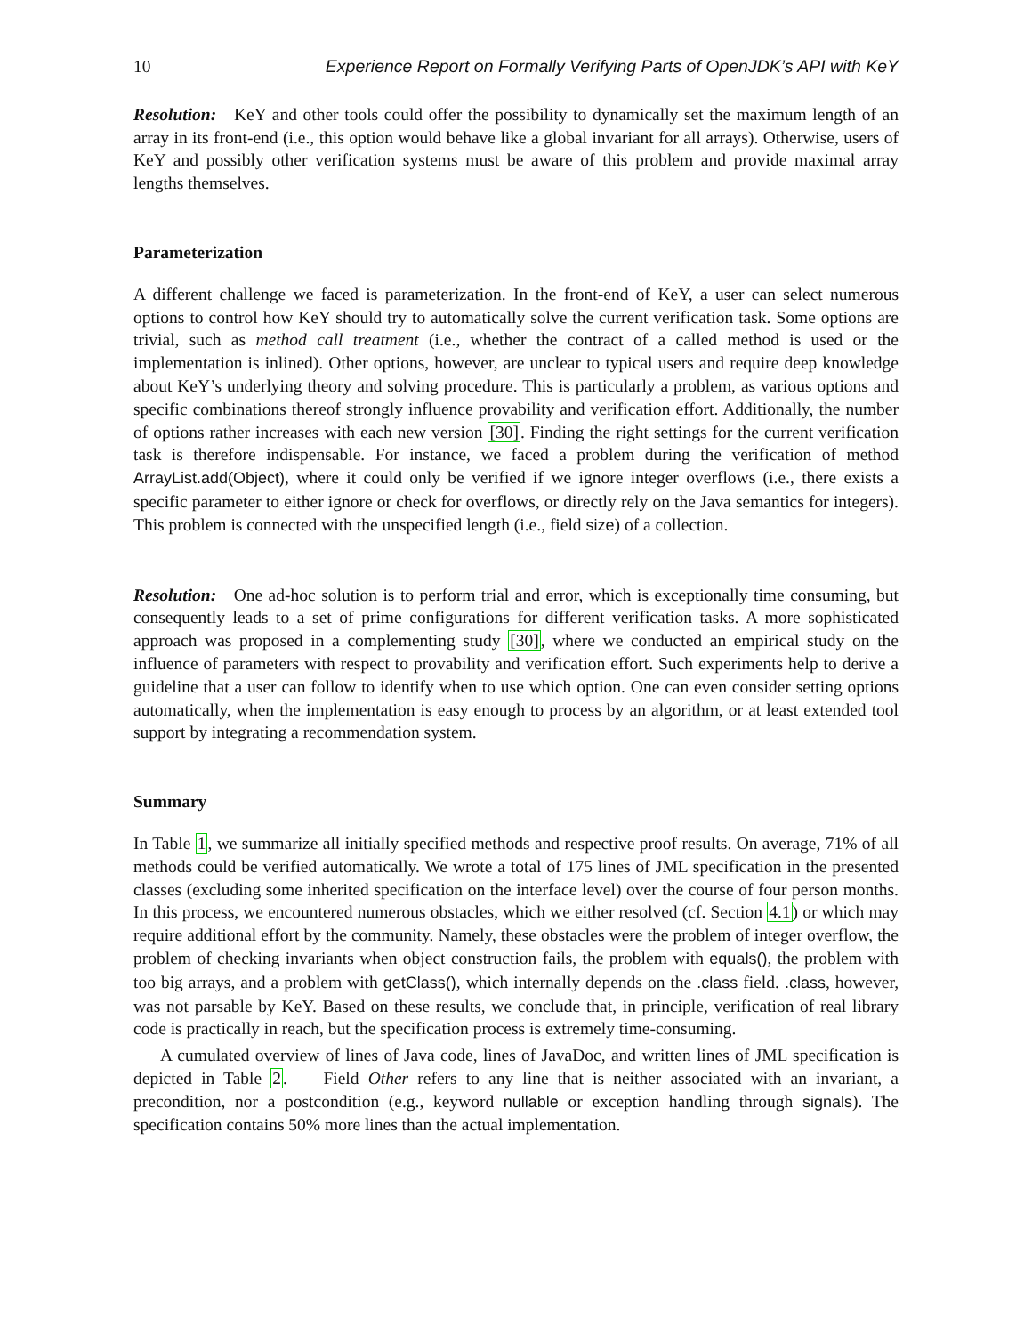10 Experience Report on Formally Verifying Parts of OpenJDK’s API with KeY
Resolution: KeY and other tools could offer the possibility to dynamically set the maximum length of an array in its front-end (i.e., this option would behave like a global invariant for all arrays). Otherwise, users of KeY and possibly other verification systems must be aware of this problem and provide maximal array lengths themselves.
Parameterization
A different challenge we faced is parameterization. In the front-end of KeY, a user can select numerous options to control how KeY should try to automatically solve the current verification task. Some options are trivial, such as method call treatment (i.e., whether the contract of a called method is used or the implementation is inlined). Other options, however, are unclear to typical users and require deep knowledge about KeY’s underlying theory and solving procedure. This is particularly a problem, as various options and specific combinations thereof strongly influence provability and verification effort. Additionally, the number of options rather increases with each new version [30]. Finding the right settings for the current verification task is therefore indispensable. For instance, we faced a problem during the verification of method ArrayList.add(Object), where it could only be verified if we ignore integer overflows (i.e., there exists a specific parameter to either ignore or check for overflows, or directly rely on the Java semantics for integers). This problem is connected with the unspecified length (i.e., field size) of a collection.
Resolution: One ad-hoc solution is to perform trial and error, which is exceptionally time consuming, but consequently leads to a set of prime configurations for different verification tasks. A more sophisticated approach was proposed in a complementing study [30], where we conducted an empirical study on the influence of parameters with respect to provability and verification effort. Such experiments help to derive a guideline that a user can follow to identify when to use which option. One can even consider setting options automatically, when the implementation is easy enough to process by an algorithm, or at least extended tool support by integrating a recommendation system.
Summary
In Table 1, we summarize all initially specified methods and respective proof results. On average, 71% of all methods could be verified automatically. We wrote a total of 175 lines of JML specification in the presented classes (excluding some inherited specification on the interface level) over the course of four person months. In this process, we encountered numerous obstacles, which we either resolved (cf. Section 4.1) or which may require additional effort by the community. Namely, these obstacles were the problem of integer overflow, the problem of checking invariants when object construction fails, the problem with equals(), the problem with too big arrays, and a problem with getClass(), which internally depends on the .class field. .class, however, was not parsable by KeY. Based on these results, we conclude that, in principle, verification of real library code is practically in reach, but the specification process is extremely time-consuming.
A cumulated overview of lines of Java code, lines of JavaDoc, and written lines of JML specification is depicted in Table 2. Field Other refers to any line that is neither associated with an invariant, a precondition, nor a postcondition (e.g., keyword nullable or exception handling through signals). The specification contains 50% more lines than the actual implementation.